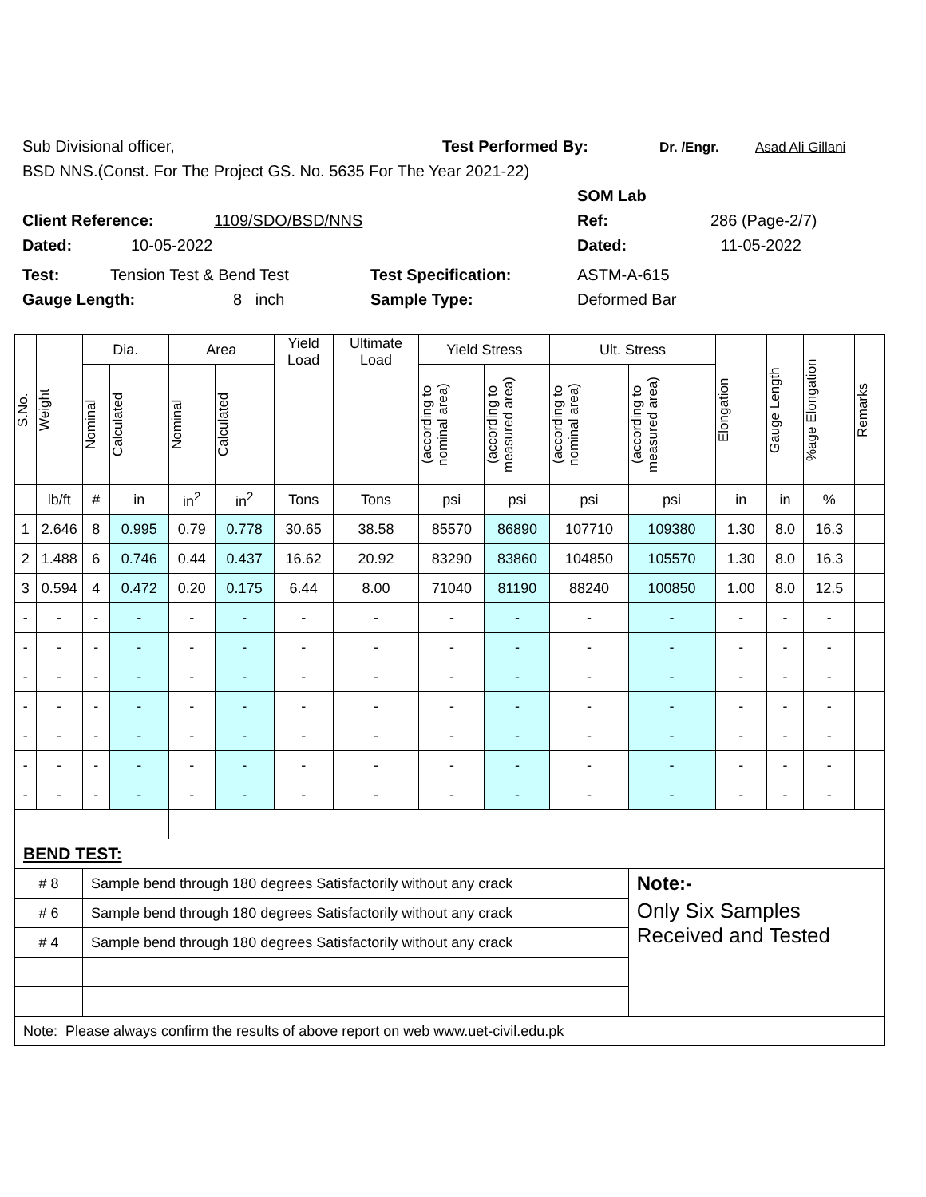Sub Divisional officer, Test Performed By: Dr. /Engr. Asad Ali Gillani
BSD NNS.(Const. For The Project GS. No. 5635 For The Year 2021-22)
SOM Lab
Client Reference: 1109/SDO/BSD/NNS Ref: 286 (Page-2/7)
Dated: 10-05-2022 Dated: 11-05-2022
Test: Tension Test & Bend Test Test Specification: ASTM-A-615
Gauge Length: 8 inch Sample Type: Deformed Bar
| S.No. | Weight | Dia. | | Area | | Yield Load | Ultimate Load | Yield Stress | | Ult. Stress | | Elongation | Gauge Length | %age Elongation | Remarks |
| --- | --- | --- | --- | --- | --- | --- | --- | --- | --- | --- | --- | --- | --- | --- | --- |
| | | Nominal | Calculated | Nominal | Calculated | | | (according to nominal area) | (according to measured area) | (according to nominal area) | (according to measured area) | | | | |
| | lb/ft | # | in | in<sup>2</sup> | in<sup>2</sup> | Tons | Tons | psi | psi | psi | psi | in | in | % | |
| 1 | 2.646 | 8 | 0.995 | 0.79 | 0.778 | 30.65 | 38.58 | 85570 | 86890 | 107710 | 109380 | 1.30 | 8.0 | 16.3 | |
| 2 | 1.488 | 6 | 0.746 | 0.44 | 0.437 | 16.62 | 20.92 | 83290 | 83860 | 104850 | 105570 | 1.30 | 8.0 | 16.3 | |
| 3 | 0.594 | 4 | 0.472 | 0.20 | 0.175 | 6.44 | 8.00 | 71040 | 81190 | 88240 | 100850 | 1.00 | 8.0 | 12.5 | |
| - | - | - | - | - | - | - | - | - | - | - | - | - | - | - | |
| - | - | - | - | - | - | - | - | - | - | - | - | - | - | - | |
| - | - | - | - | - | - | - | - | - | - | - | - | - | - | - | |
| - | - | - | - | - | - | - | - | - | - | - | - | - | - | - | |
| - | - | - | - | - | - | - | - | - | - | - | - | - | - | - | |
| - | - | - | - | - | - | - | - | - | - | - | - | - | - | - | |
| - | - | - | - | - | - | - | - | - | - | - | - | - | - | - | |
| BEND TEST: | | | | | | | | | | | | | | | |
| # 8 | | Sample bend through 180 degrees Satisfactorily without any crack | | | | | | | | | Note:- | | | | |
| # 6 | | Sample bend through 180 degrees Satisfactorily without any crack | | | | | | | | | Only Six Samples Received and Tested | | | | |
| # 4 | | Sample bend through 180 degrees Satisfactorily without any crack | | | | | | | | | | | | | |
| Note: Please always confirm the results of above report on web www.uet-civil.edu.pk | | | | | | | | | | | | | | | |